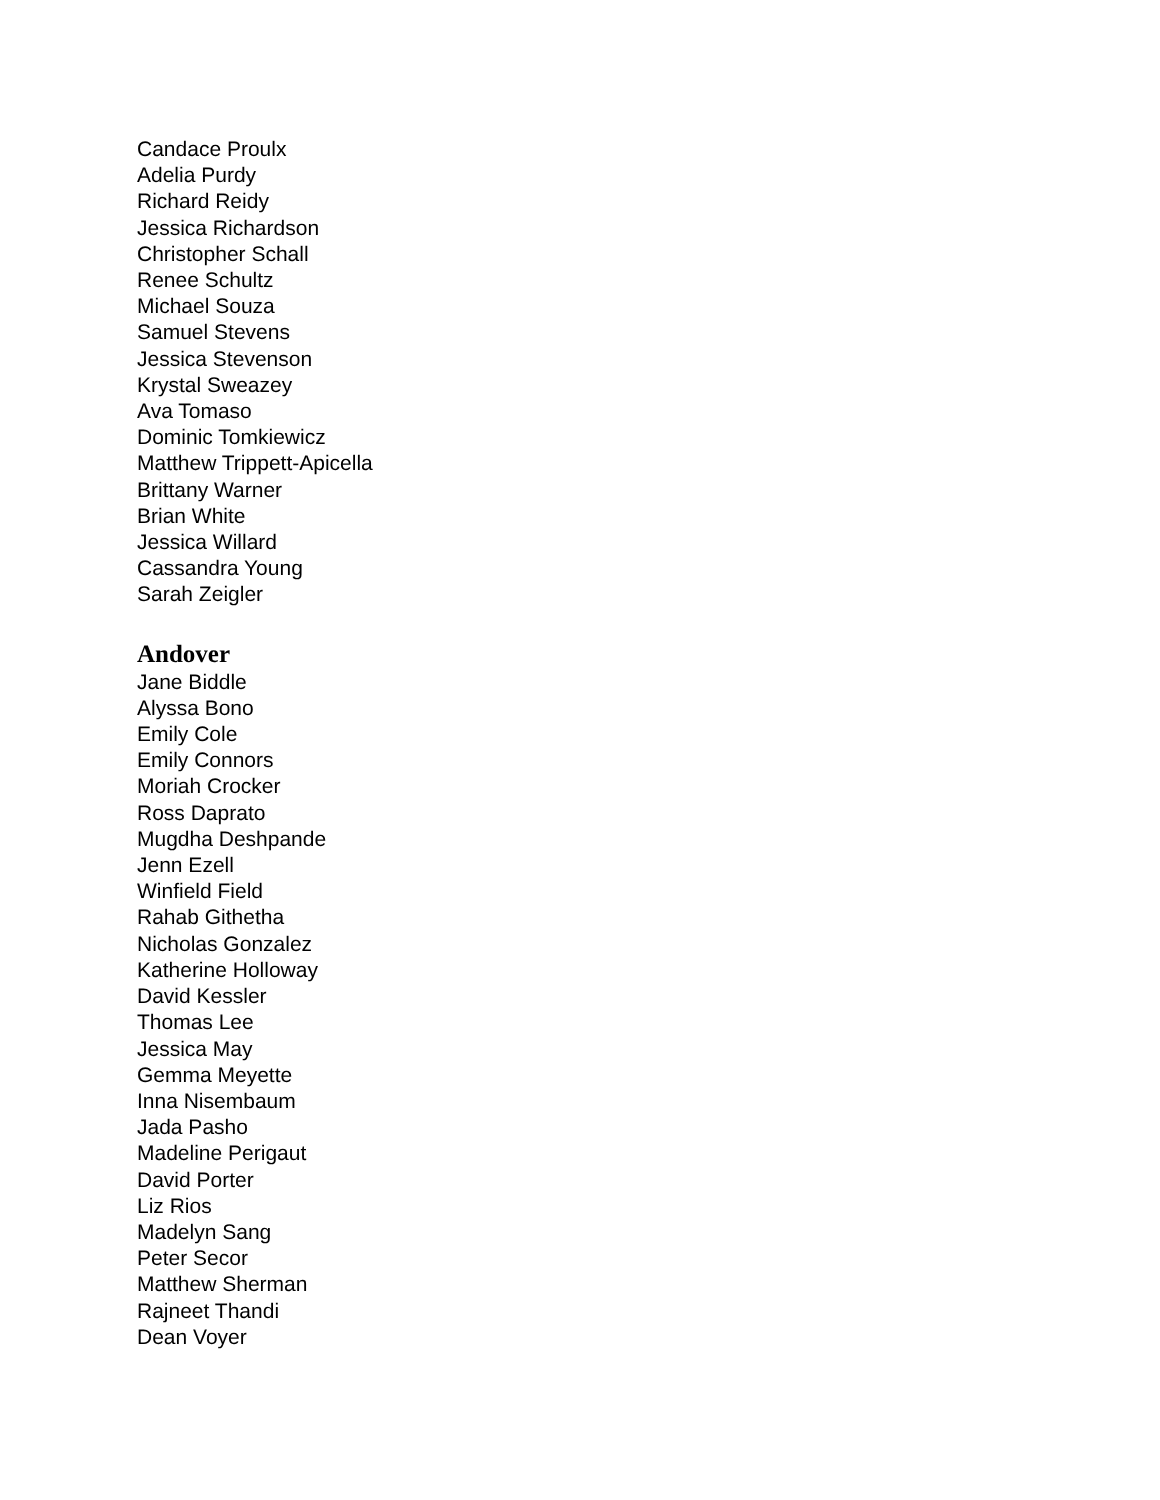Candace Proulx
Adelia Purdy
Richard Reidy
Jessica Richardson
Christopher Schall
Renee Schultz
Michael Souza
Samuel Stevens
Jessica Stevenson
Krystal Sweazey
Ava Tomaso
Dominic Tomkiewicz
Matthew Trippett-Apicella
Brittany Warner
Brian White
Jessica Willard
Cassandra Young
Sarah Zeigler
Andover
Jane Biddle
Alyssa Bono
Emily Cole
Emily Connors
Moriah Crocker
Ross Daprato
Mugdha Deshpande
Jenn Ezell
Winfield Field
Rahab Githetha
Nicholas Gonzalez
Katherine Holloway
David Kessler
Thomas Lee
Jessica May
Gemma Meyette
Inna Nisembaum
Jada Pasho
Madeline Perigaut
David Porter
Liz Rios
Madelyn Sang
Peter Secor
Matthew Sherman
Rajneet Thandi
Dean Voyer